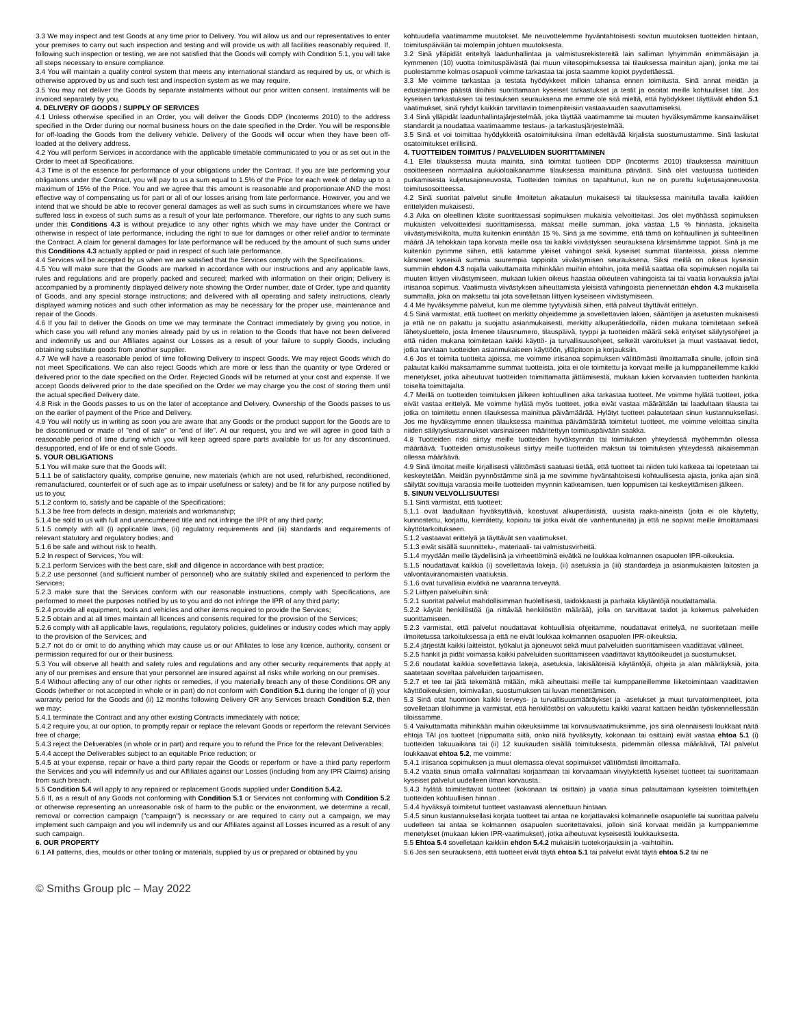3.3 We may inspect and test Goods at any time prior to Delivery. You will allow us and our representatives to enter your premises to carry out such inspection and testing and will provide us with all facilities reasonably required. If, following such inspection or testing, we are not satisfied that the Goods will comply with Condition 5.1, you will take all steps necessary to ensure compliance.
3.4 You will maintain a quality control system that meets any international standard as required by us, or which is otherwise approved by us and such test and inspection system as we may require.
3.5 You may not deliver the Goods by separate instalments without our prior written consent. Instalments will be invoiced separately by you.
4. DELIVERY OF GOODS / SUPPLY OF SERVICES
4.1 Unless otherwise specified in an Order, you will deliver the Goods DDP (Incoterms 2010) to the address specified in the Order during our normal business hours on the date specified in the Order. You will be responsible for off-loading the Goods from the delivery vehicle. Delivery of the Goods will occur when they have been off-loaded at the delivery address.
4.2 You will perform Services in accordance with the applicable timetable communicated to you or as set out in the Order to meet all Specifications.
4.3 Time is of the essence for performance of your obligations under the Contract. If you are late performing your obligations under the Contract, you will pay to us a sum equal to 1.5% of the Price for each week of delay up to a maximum of 15% of the Price. You and we agree that this amount is reasonable and proportionate AND the most effective way of compensating us for part or all of our losses arising from late performance. However, you and we intend that we should be able to recover general damages as well as such sums in circumstances where we have suffered loss in excess of such sums as a result of your late performance. Therefore, our rights to any such sums under this Conditions 4.3 is without prejudice to any other rights which we may have under the Contract or otherwise in respect of late performance, including the right to sue for damages or other relief and/or to terminate the Contract. A claim for general damages for late performance will be reduced by the amount of such sums under this Conditions 4.3 actually applied or paid in respect of such late performance.
4.4 Services will be accepted by us when we are satisfied that the Services comply with the Specifications.
4.5 You will make sure that the Goods are marked in accordance with our instructions and any applicable laws, rules and regulations and are properly packed and secured; marked with information on their origin; Delivery is accompanied by a prominently displayed delivery note showing the Order number, date of Order, type and quantity of Goods, and any special storage instructions; and delivered with all operating and safety instructions, clearly displayed warning notices and such other information as may be necessary for the proper use, maintenance and repair of the Goods.
4.6 If you fail to deliver the Goods on time we may terminate the Contract immediately by giving you notice, in which case you will refund any monies already paid by us in relation to the Goods that have not been delivered and indemnify us and our Affiliates against our Losses as a result of your failure to supply Goods, including obtaining substitute goods from another supplier.
4.7 We will have a reasonable period of time following Delivery to inspect Goods. We may reject Goods which do not meet Specifications. We can also reject Goods which are more or less than the quantity or type Ordered or delivered prior to the date specified on the Order. Rejected Goods will be returned at your cost and expense. If we accept Goods delivered prior to the date specified on the Order we may charge you the cost of storing them until the actual specified Delivery date.
4.8 Risk in the Goods passes to us on the later of acceptance and Delivery. Ownership of the Goods passes to us on the earlier of payment of the Price and Delivery.
4.9 You will notify us in writing as soon you are aware that any Goods or the product support for the Goods are to be discontinued or made of "end of sale" or "end of life". At our request, you and we will agree in good faith a reasonable period of time during which you will keep agreed spare parts available for us for any discontinued, desupported, end of life or end of sale Goods.
5. YOUR OBLIGATIONS
5.1 You will make sure that the Goods will:
5.1.1 be of satisfactory quality, comprise genuine, new materials (which are not used, refurbished, reconditioned, remanufactured, counterfeit or of such age as to impair usefulness or safety) and be fit for any purpose notified by us to you;
5.1.2 conform to, satisfy and be capable of the Specifications;
5.1.3 be free from defects in design, materials and workmanship;
5.1.4 be sold to us with full and unencumbered title and not infringe the IPR of any third party;
5.1.5 comply with all (i) applicable laws, (ii) regulatory requirements and (iii) standards and requirements of relevant statutory and regulatory bodies; and
5.1.6 be safe and without risk to health.
5.2 In respect of Services, You will:
5.2.1 perform Services with the best care, skill and diligence in accordance with best practice;
5.2.2 use personnel (and sufficient number of personnel) who are suitably skilled and experienced to perform the Services;
5.2.3 make sure that the Services conform with our reasonable instructions, comply with Specifications, are performed to meet the purposes notified by us to you and do not infringe the IPR of any third party;
5.2.4 provide all equipment, tools and vehicles and other items required to provide the Services;
5.2.5 obtain and at all times maintain all licences and consents required for the provision of the Services;
5.2.6 comply with all applicable laws, regulations, regulatory policies, guidelines or industry codes which may apply to the provision of the Services; and
5.2.7 not do or omit to do anything which may cause us or our Affiliates to lose any licence, authority, consent or permission required for our or their business.
5.3 You will observe all health and safety rules and regulations and any other security requirements that apply at any of our premises and ensure that your personnel are insured against all risks while working on our premises.
5.4 Without affecting any of our other rights or remedies, if you materially breach any of these Conditions OR any Goods (whether or not accepted in whole or in part) do not conform with Condition 5.1 during the longer of (i) your warranty period for the Goods and (ii) 12 months following Delivery OR any Services breach Condition 5.2, then we may:
5.4.1 terminate the Contract and any other existing Contracts immediately with notice;
5.4.2 require you, at our option, to promptly repair or replace the relevant Goods or reperform the relevant Services free of charge;
5.4.3 reject the Deliverables (in whole or in part) and require you to refund the Price for the relevant Deliverables;
5.4.4 accept the Deliverables subject to an equitable Price reduction; or
5.4.5 at your expense, repair or have a third party repair the Goods or reperform or have a third party reperform the Services and you will indemnify us and our Affiliates against our Losses (including from any IPR Claims) arising from such breach.
5.5 Condition 5.4 will apply to any repaired or replacement Goods supplied under Condition 5.4.2.
5.6 If, as a result of any Goods not conforming with Condition 5.1 or Services not conforming with Condition 5.2 or otherwise representing an unreasonable risk of harm to the public or the environment, we determine a recall, removal or correction campaign ("campaign") is necessary or are required to carry out a campaign, we may implement such campaign and you will indemnify us and our Affiliates against all Losses incurred as a result of any such campaign.
6. OUR PROPERTY
6.1 All patterns, dies, moulds or other tooling or materials, supplied by us or prepared or obtained by you
kohtuudella vaatimamme muutokset. Me neuvottelemme hyväntahtoisesti sovitun muutoksen tuotteiden hintaan, toimituspäivään tai molempiin johtuen muutoksesta.
3.2 Sinä ylläpidät eriteltyä laadunhallintaa ja valmistusrekistereitä lain salliman lyhyimmän enimmäisajan ja kymmenen (10) vuotta toimituspäivästä (tai muun viitesopimuksessa tai tilauksessa mainitun ajan), jonka me tai puolestamme kolmas osapuoli voimme tarkastaa tai josta saamme kopiot pyydettäessä.
3.3 Me voimme tarkastaa ja testata hyödykkeet milloin tahansa ennen toimitusta. Sinä annat meidän ja edustajiemme päästä tiloihisi suorittamaan kyseiset tarkastukset ja testit ja osoitat meille kohtuulliset tilat. Jos kyseisen tarkastuksen tai testauksen seurauksena me emme ole sitä mieltä, että hyödykkeet täyttävät ehdon 5.1 vaatimukset, sinä ryhdyt kaikkiin tarvittaviin toimenpiteisiin vastaavuuden saavuttamiseksi.
3.4 Sinä ylläpidät laadunhallintajärjestelmää, joka täyttää vaatimamme tai muuten hyväksymämme kansainväliset standardit ja noudattaa vaatimaamme testaus- ja tarkastusjärjestelmää.
3.5 Sinä et voi toimittaa hyödykkeitä osatoimituksina ilman edeltävää kirjalista suostumustamme. Sinä laskutat osatoimitukset erillisinä.
4. TUOTTEIDEN TOIMITUS / PALVELUIDEN SUORITTAMINEN
4.1 Ellei tilauksessa muuta mainita, sinä toimitat tuotteen DDP (Incoterms 2010) tilauksessa mainittuun osoitteeseen normaalina aukioloaikanamme tilauksessa mainittuna päivänä. Sinä olet vastuussa tuotteiden purkamisesta kuljetusajoneuvosta. Tuotteiden toimitus on tapahtunut, kun ne on purettu kuljetusajoneuvosta toimitusosoitteessa.
4.2 Sinä suoritat palvelut sinulle ilmoitetun aikataulun mukaisesti tai tilauksessa mainitulla tavalla kaikkien erittelyiden mukaisesti.
4.3 Aika on oleellinen käsite suorittaessasi sopimuksen mukaisia velvoitteitasi. Jos olet myöhässä sopimuksen mukaisten velvoitteidesi suorittamisessa, maksat meille summan, joka vastaa 1,5 % hinnasta, jokaiselta viivästymisviikolta, mutta kuitenkin enintään 15 %. Sinä ja me sovimme, että tämä on kohtuullinen ja suhteellinen määrä JA tehokkain tapa korvata meille osa tai kaikki viivästyksen seurauksena kärsimämme tappiot. Sinä ja me kuitenkin pyrimme siihen, että katamme yleiset vahingot sekä kyseiset summat tilanteissa, joissa olemme kärsineet kyseisiä summia suurempia tappioita viivästymisen seurauksena. Siksi meillä on oikeus kyseisiin summiin ehdon 4.3 nojalla vaikuttamatta mihinkään muihin ehtoihin, joita meillä saattaa olla sopimuksen nojalla tai muuten liittyen viivästymiseen, mukaan lukien oikeus haastaa oikeuteen vahingoista tai tai vaatia korvauksia ja/tai irtisanoa sopimus. Vaatimusta viivästyksen aiheuttamista yleisistä vahingoista pienennetään ehdon 4.3 mukaisella summalla, joka on maksettu tai jota sovelletaan liittyen kyseiseen viivästymiseen.
4.4 Me hyväksymme palvelut, kun me olemme tyytyväisiä siihen, että palveut täyttävät erittelyn.
4.5 Sinä varmistat, että tuotteet on merkitty ohjeidemme ja sovellettavien lakien, sääntöjen ja asetusten mukaisesti ja että ne on pakattu ja suojattu asianmukaisesti, merkitty alkuperätiedoilla, niiden mukana toimitetaan selkeä lähetysluettelo, josta ilmenee tilausnumero, tilauspäivä, tyyppi ja tuotteiden määrä sekä erityiset säilytysohjeet ja että niiden mukana toimitetaan kaikki käyttö- ja turvallisuusohjeet, selkeät varoitukset ja muut vastaavat tiedot, jotka tarvitaan tuotteiden asianmukaiseen käyttöön, ylläpitoon ja korjauksiin.
4.6 Jos et toimita tuotteita ajoissa, me voimme irtisanoa sopimuksen välittömästi ilmoittamalla sinulle, jolloin sinä palautat kaikki maksamamme summat tuotteista, joita ei ole toimitettu ja korvaat meille ja kumppaneillemme kaikki menetykset, jotka aiheutuvat tuotteiden toimittamatta jättämisestä, mukaan lukien korvaavien tuotteiden hankinta toiselta toimittajalta.
4.7 Meillä on tuotteiden toimituksen jälkeen kohtuullinen aika tarkastaa tuotteet. Me voimme hylätä tuotteet, jotka eivät vastaa erittelyä. Me voimme hylätä myös tuotteet, jotka eivät vastaa määrältään tai laadultaan tilausta tai jotka on toimitettu ennen tilauksessa mainittua päivämäärää. Hylätyt tuotteet palautetaan sinun kustannuksellasi. Jos me hyväksymme ennen tilauksessa mainittua päivämäärää toimitetut tuotteet, me voimme veloittaa sinulta niiden säilytyskustannukset varsinaiseen määritettyyn toimituspäivään saakka.
4.8 Tuotteiden riski siirtyy meille tuotteiden hyväksynnän tai toimituksen yhteydessä myöhemmän ollessa määräävä. Tuotteiden omistusoikeus siirtyy meille tuotteiden maksun tai toimituksen yhteydessä aikaisemman ollessa määräävä.
4.9 Sinä ilmoitat meille kirjallisesti välittömästi saatuasi tietää, että tuotteet tai niiden tuki katkeaa tai lopetetaan tai keskeytetään. Meidän pyynnöstämme sinä ja me sovimme hyväntahtoisesti kohtuullisesta ajasta, jonka ajan sinä säilytät sovittuja varaosia meille tuotteiden myynnin katkeamisen, tuen loppumisen tai keskeyttämisen jälkeen.
5. SINUN VELVOLLISUUTESI
5.1 Sinä varmistat, että tuotteet:
5.1.1 ovat laadultaan hyväksyttäviä, koostuvat alkuperäisistä, uusista raaka-aineista (joita ei ole käytetty, kunnostettu, korjattu, kierrätetty, kopioitu tai jotka eivät ole vanhentuneita) ja että ne sopivat meille ilmoittamaasi käyttötarkoitukseen.
5.1.2 vastaavat erittelyä ja täyttävät sen vaatimukset.
5.1.3 eivät sisällä suunnittelu-, materiaali- tai valmistusvirheitä.
5.1.4 myydään meille täydellisinä ja virheettöminä eivätkä ne loukkaa kolmannen osapuolen IPR-oikeuksia.
5.1.5 noudattavat kaikkia (i) sovellettavia lakeja, (ii) asetuksia ja (iii) standardeja ja asianmukaisten laitosten ja valvontaviranomaisten vaatiuksia.
5.1.6 ovat turvallisia eivätkä ne vaaranna terveyttä.
5.2 Liittyen palveluihin sinä:
5.2.1 suoritat palvelut mahdollisimman huolellisesti, taidokkaasti ja parhaita käytäntöjä noudattamalla.
5.2.2 käytät henkilöstöä (ja riittävää henkilöstön määrää), jolla on tarvittavat taidot ja kokemus palveluiden suorittamiseen.
5.2.3 varmistat, että palvelut noudattavat kohtuullisia ohjeitamme, noudattavat erittelyä, ne suoritetaan meille ilmoitetussa tarkoituksessa ja että ne eivät loukkaa kolmannen osapuolen IPR-oikeuksia.
5.2.4 järjestät kaikki laitteistot, työkalut ja ajoneuvot sekä muut palveluiden suorittamiseen vaadittavat välineet.
5.2.5 hankit ja pidät voimassa kaikki palveluiden suorittamiseen vaadittavat käyttöoikeudet ja suostumukset.
5.2.6 noudatat kaikkia sovellettavia lakeja, asetuksia, lakisääteisiä käytäntöjä, ohjeita ja alan määräyksiä, joita saatetaan soveltaa palveluiden tarjoamiseen.
5.2.7 et tee tai jätä tekemättä mitään, mikä aiheuttaisi meille tai kumppaneillemme liiketoimintaan vaadittavien käyttöoikeuksien, toimivallan, suostumuksen tai luvan menettämisen.
5.3 Sinä otat huomioon kaikki terveys- ja turvallisuusmääräykset ja -asetukset ja muut turvatoimenpiteet, joita sovelletaan tiloihimme ja varmistat, että henkilöstösi on vakuutettu kaikki vaarat kattaen heidän työskennellessään tiloissamme.
5.4 Vaikuttamatta mihinkään muihin oikeuksiimme tai korvausvaatimuksiimme, jos sinä olennaisesti loukkaat näitä ehtoja TAI jos tuotteet (riippumatta siitä, onko niitä hyväksytty, kokonaan tai osittain) eivät vastaa ehtoa 5.1 (i) tuotteiden takuuaikana tai (ii) 12 kuukauden sisällä toimituksesta, pidemmän ollessa määräävä, TAI palvelut loukkaavat ehtoa 5.2, me voimme:
5.4.1 irtisanoa sopimuksen ja muut olemassa olevat sopimukset välittömästi ilmoittamalla.
5.4.2 vaatia sinua omalla valinnallasi korjaamaan tai korvaamaan viivytyksettä kyseiset tuotteet tai suorittamaan kyseiset palvelut uudelleen ilman korvausta.
5.4.3 hylätä toimitettavat tuotteet (kokonaan tai osittain) ja vaatia sinua palauttamaan kyseisten toimitettujen tuotteiden kohtuullisen hinnan .
5.4.4 hyväksyä toimitetut tuotteet vastaavasti alennettuun hintaan.
5.4.5 sinun kustannuksellasi korjata tuotteet tai antaa ne korjattavaksi kolmannelle osapuolelle tai suorittaa palvelu uudelleen tai antaa se kolmannen osapuolen suoritettavaksi, jolloin sinä korvaat meidän ja kumppaniemme menetykset (mukaan lukien IPR-vaatimukset), jotka aiheutuvat kyseisestä loukkauksesta.
5.5 Ehtoa 5.4 sovelletaan kaikkiin ehdon 5.4.2 mukaisiin tuotekorjauksiin ja -vaihtoihin.
5.6 Jos sen seurauksena, että tuotteet eivät täytä ehtoa 5.1 tai palvelut eivät täytä ehtoa 5.2 tai ne
© Smiths Group plc – May 2022